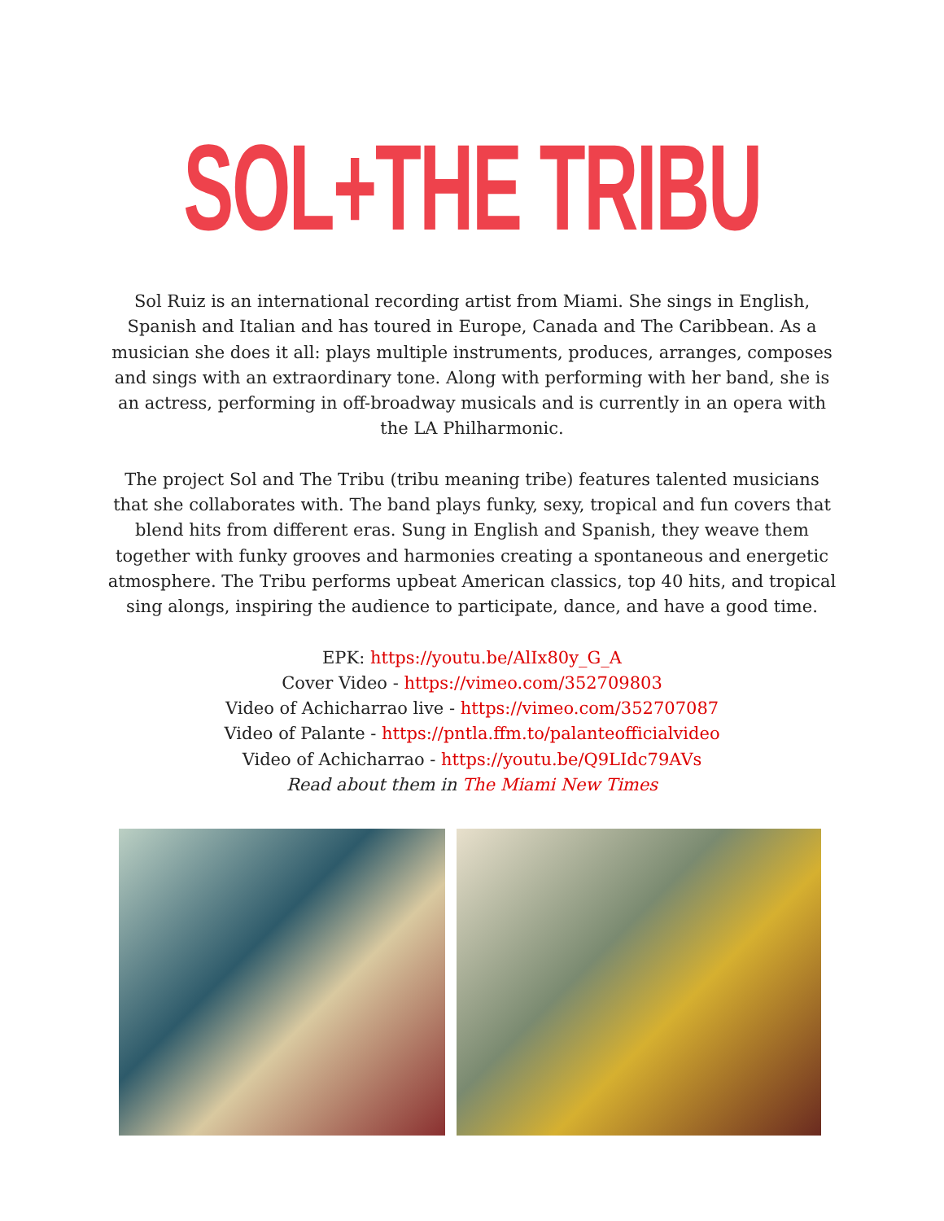SOL+THE TRIBU
Sol Ruiz is an international recording artist from Miami. She sings in English, Spanish and Italian and has toured in Europe, Canada and The Caribbean. As a musician she does it all: plays multiple instruments, produces, arranges, composes and sings with an extraordinary tone. Along with performing with her band, she is an actress, performing in off-broadway musicals and is currently in an opera with the LA Philharmonic.
The project Sol and The Tribu (tribu meaning tribe) features talented musicians that she collaborates with. The band plays funky, sexy, tropical and fun covers that blend hits from different eras. Sung in English and Spanish, they weave them together with funky grooves and harmonies creating a spontaneous and energetic atmosphere. The Tribu performs upbeat American classics, top 40 hits, and tropical sing alongs, inspiring the audience to participate, dance, and have a good time.
EPK: https://youtu.be/AlIx80y_G_A
Cover Video - https://vimeo.com/352709803
Video of Achicharrao live - https://vimeo.com/352707087
Video of Palante - https://pntla.ffm.to/palanteofficialvideo
Video of Achicharrao - https://youtu.be/Q9LIdc79AVs
Read about them in The Miami New Times